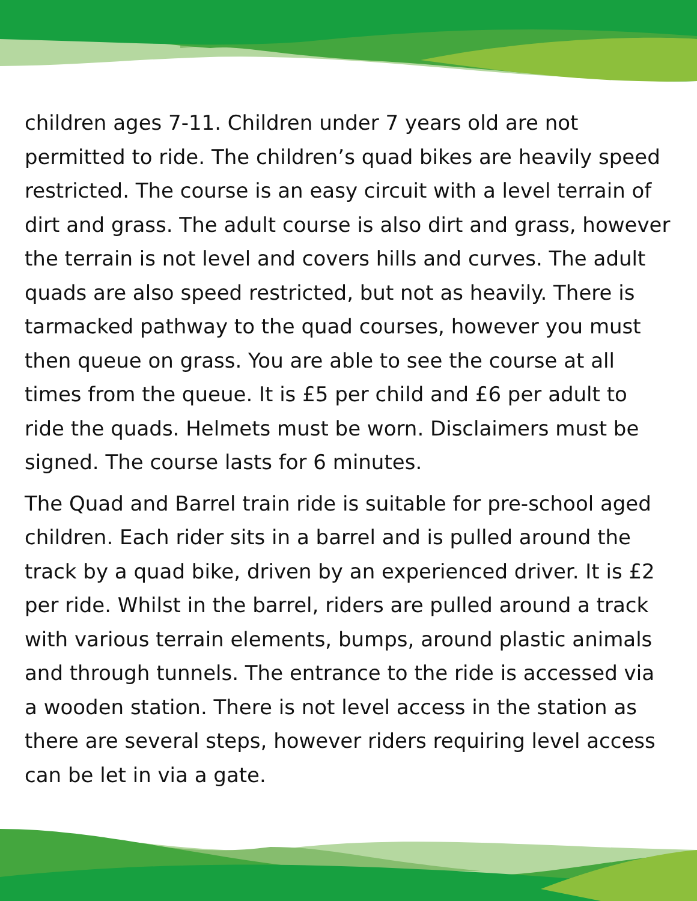children ages 7-11. Children under 7 years old are not permitted to ride. The children’s quad bikes are heavily speed restricted. The course is an easy circuit with a level terrain of dirt and grass. The adult course is also dirt and grass, however the terrain is not level and covers hills and curves. The adult quads are also speed restricted, but not as heavily. There is tarmacked pathway to the quad courses, however you must then queue on grass. You are able to see the course at all times from the queue. It is £5 per child and £6 per adult to ride the quads. Helmets must be worn. Disclaimers must be signed. The course lasts for 6 minutes.
The Quad and Barrel train ride is suitable for pre-school aged children. Each rider sits in a barrel and is pulled around the track by a quad bike, driven by an experienced driver. It is £2 per ride. Whilst in the barrel, riders are pulled around a track with various terrain elements, bumps, around plastic animals and through tunnels. The entrance to the ride is accessed via a wooden station. There is not level access in the station as there are several steps, however riders requiring level access can be let in via a gate.